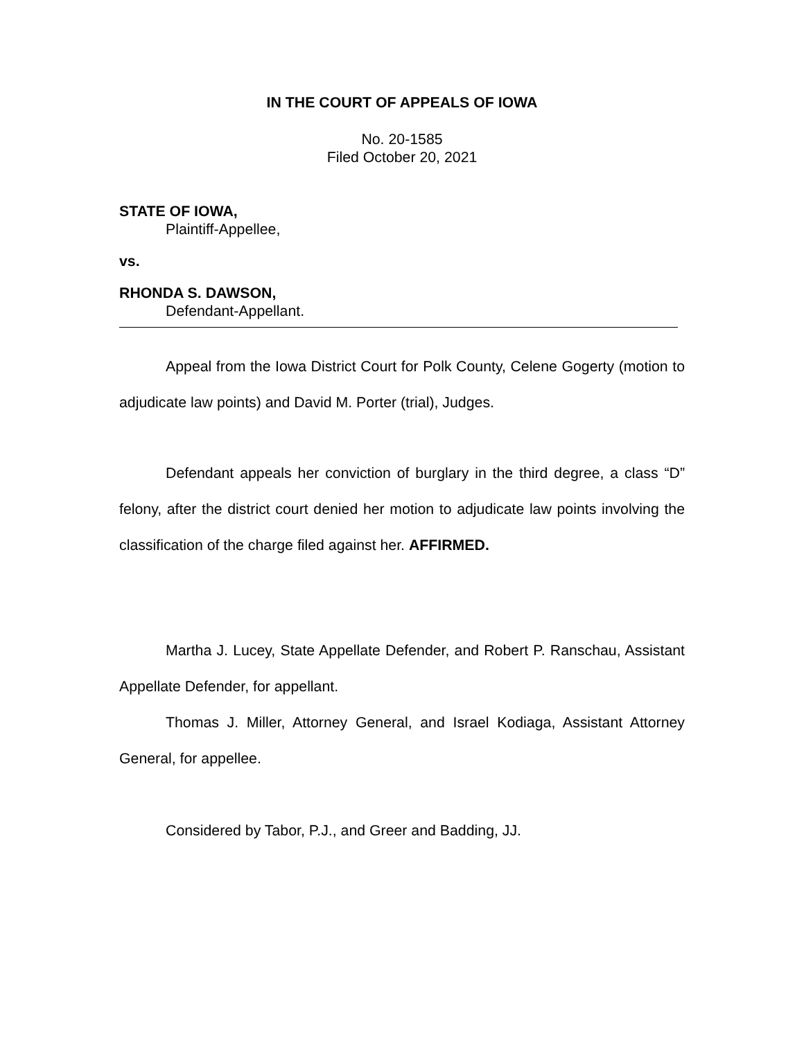IN THE COURT OF APPEALS OF IOWA
No. 20-1585
Filed October 20, 2021
STATE OF IOWA,
Plaintiff-Appellee,
vs.
RHONDA S. DAWSON,
Defendant-Appellant.
Appeal from the Iowa District Court for Polk County, Celene Gogerty (motion to adjudicate law points) and David M. Porter (trial), Judges.
Defendant appeals her conviction of burglary in the third degree, a class “D” felony, after the district court denied her motion to adjudicate law points involving the classification of the charge filed against her. AFFIRMED.
Martha J. Lucey, State Appellate Defender, and Robert P. Ranschau, Assistant Appellate Defender, for appellant.
Thomas J. Miller, Attorney General, and Israel Kodiaga, Assistant Attorney General, for appellee.
Considered by Tabor, P.J., and Greer and Badding, JJ.